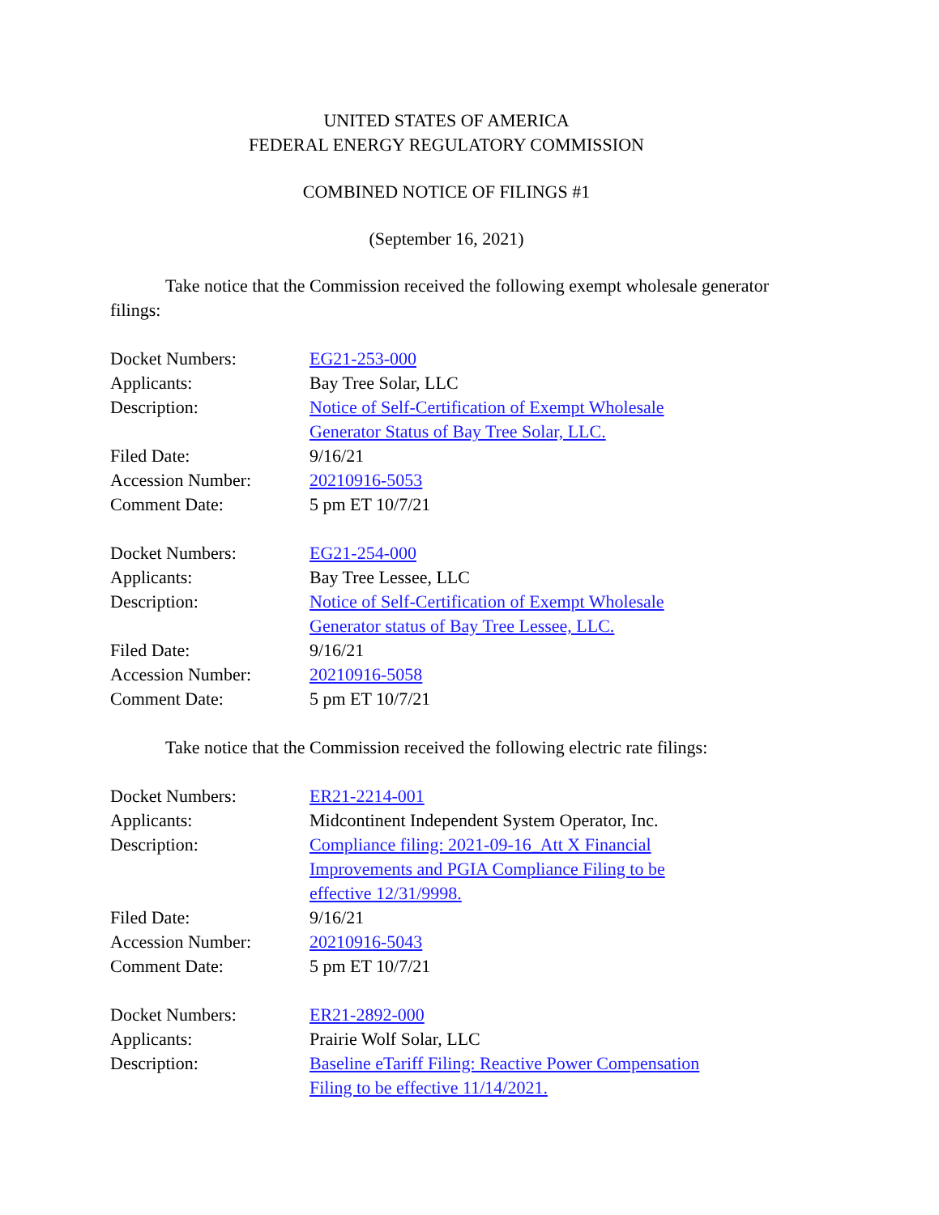UNITED STATES OF AMERICA
FEDERAL ENERGY REGULATORY COMMISSION
COMBINED NOTICE OF FILINGS #1
(September 16, 2021)
Take notice that the Commission received the following exempt wholesale generator filings:
| Docket Numbers: | EG21-253-000 |
| Applicants: | Bay Tree Solar, LLC |
| Description: | Notice of Self-Certification of Exempt Wholesale Generator Status of Bay Tree Solar, LLC. |
| Filed Date: | 9/16/21 |
| Accession Number: | 20210916-5053 |
| Comment Date: | 5 pm ET 10/7/21 |
| Docket Numbers: | EG21-254-000 |
| Applicants: | Bay Tree Lessee, LLC |
| Description: | Notice of Self-Certification of Exempt Wholesale Generator status of Bay Tree Lessee, LLC. |
| Filed Date: | 9/16/21 |
| Accession Number: | 20210916-5058 |
| Comment Date: | 5 pm ET 10/7/21 |
Take notice that the Commission received the following electric rate filings:
| Docket Numbers: | ER21-2214-001 |
| Applicants: | Midcontinent Independent System Operator, Inc. |
| Description: | Compliance filing: 2021-09-16_Att X Financial Improvements and PGIA Compliance Filing to be effective 12/31/9998. |
| Filed Date: | 9/16/21 |
| Accession Number: | 20210916-5043 |
| Comment Date: | 5 pm ET 10/7/21 |
| Docket Numbers: | ER21-2892-000 |
| Applicants: | Prairie Wolf Solar, LLC |
| Description: | Baseline eTariff Filing: Reactive Power Compensation Filing to be effective 11/14/2021. |